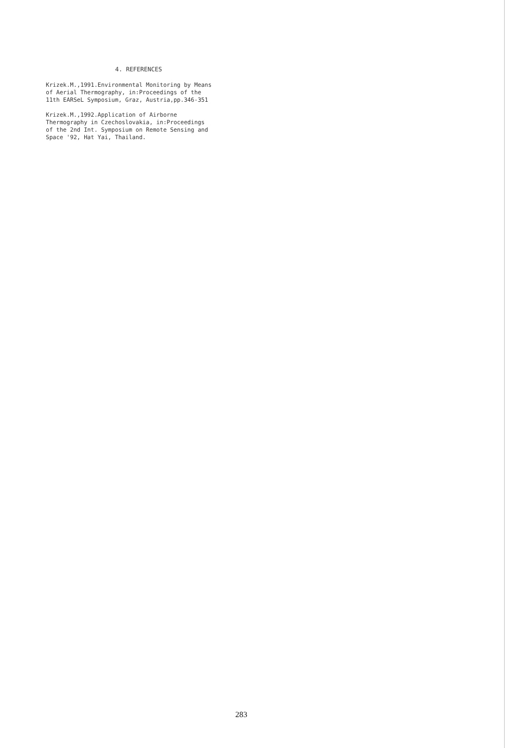4. REFERENCES
Krizek.M.,1991.Environmental Monitoring by Means
of Aerial Thermography, in:Proceedings of the
11th EARSeL Symposium, Graz, Austria,pp.346-351
Krizek.M.,1992.Application of Airborne
Thermography in Czechoslovakia, in:Proceedings
of the 2nd Int. Symposium on Remote Sensing and
Space '92, Hat Yai, Thailand.
283